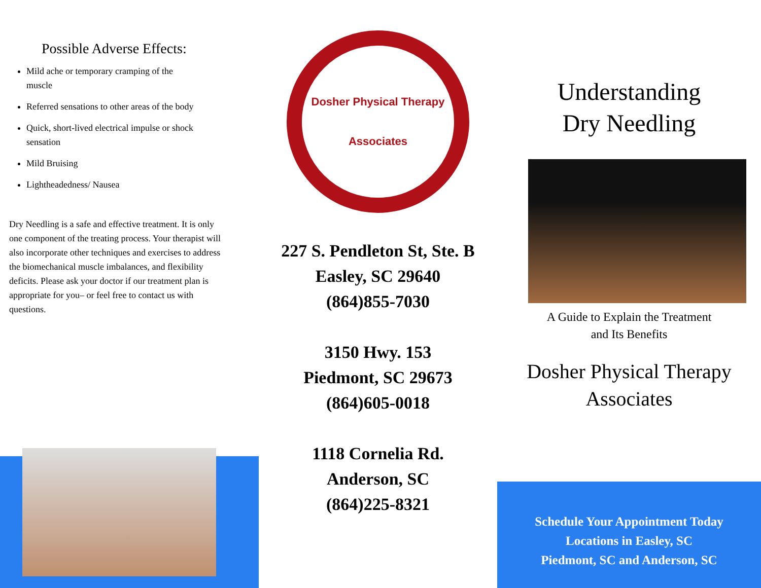Possible Adverse Effects:
Mild ache or temporary cramping of the muscle
Referred sensations to other areas of the body
Quick, short-lived electrical impulse or shock sensation
Mild Bruising
Lightheadedness/ Nausea
Dry Needling is a safe and effective treatment. It is only one component of the treating process. Your therapist will also incorporate other techniques and exercises to address the biomechanical muscle imbalances, and flexibility deficits. Please ask your doctor if our treatment plan is appropriate for you– or feel free to contact us with questions.
Dosher Physical Therapy
Associates
227 S. Pendleton St, Ste. B
Easley, SC 29640
(864)855-7030
3150 Hwy. 153
Piedmont, SC 29673
(864)605-0018
1118 Cornelia Rd.
Anderson, SC
(864)225-8321
Understanding
Dry Needling
A Guide to Explain the Treatment
and Its Benefits
Dosher Physical Therapy
Associates
Schedule Your Appointment Today
Locations in Easley, SC
Piedmont, SC and Anderson, SC